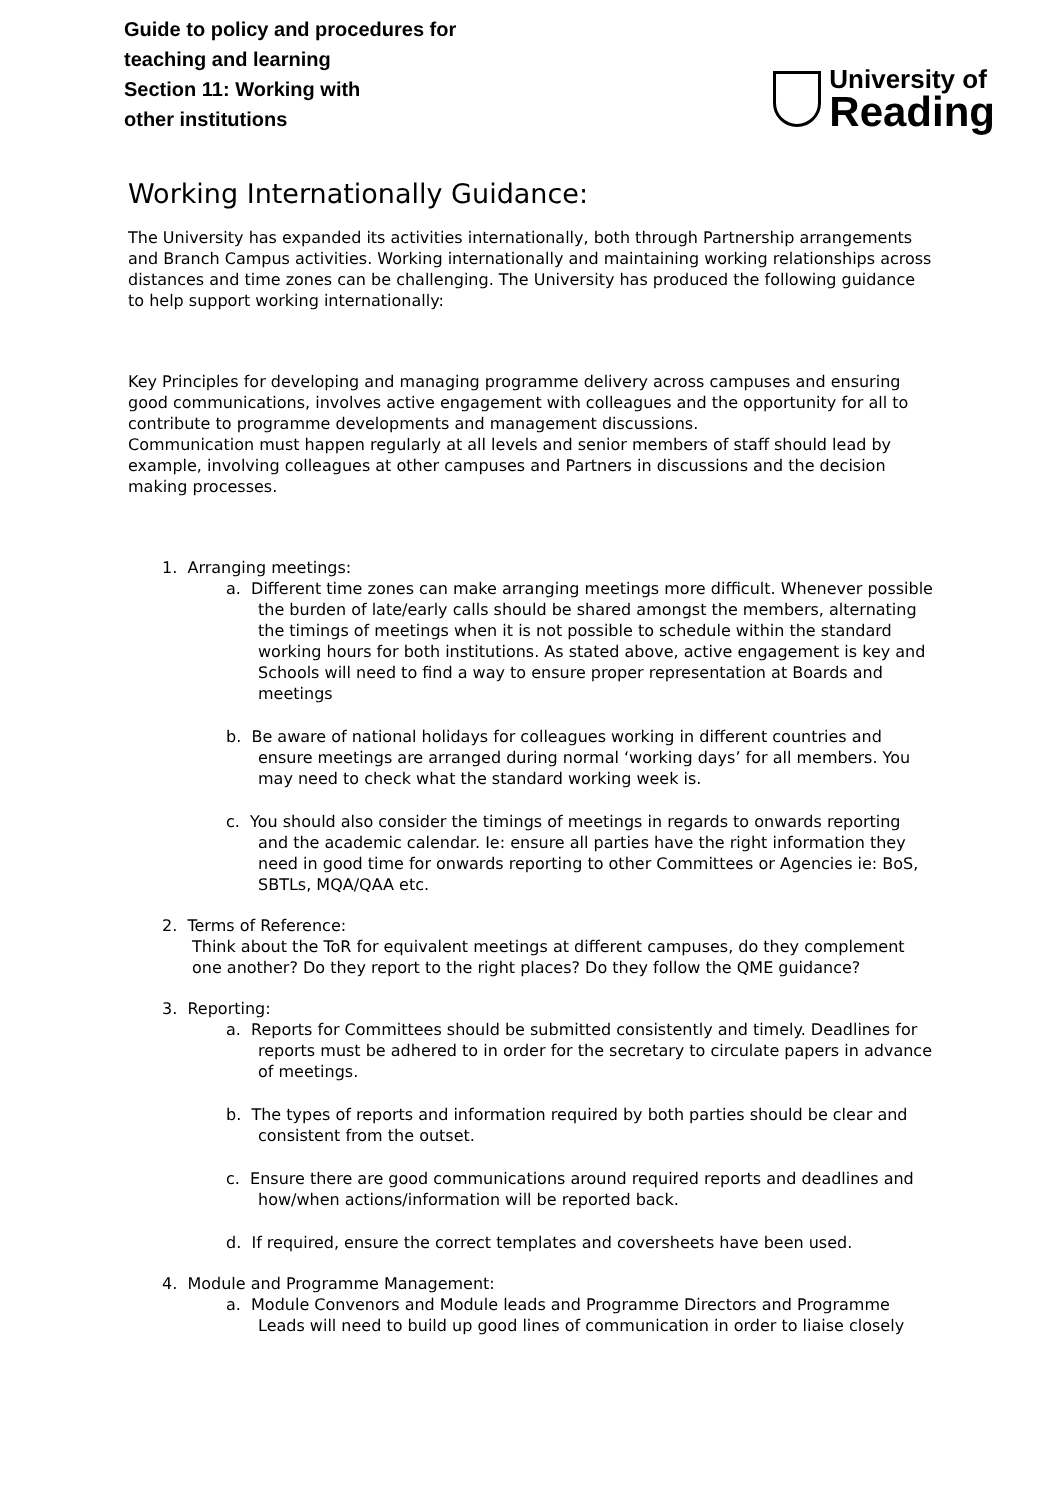Guide to policy and procedures for
teaching and learning
Section 11: Working with
other institutions
University of
Reading
Working Internationally Guidance:
The University has expanded its activities internationally, both through Partnership arrangements and Branch Campus activities. Working internationally and maintaining working relationships across distances and time zones can be challenging. The University has produced the following guidance to help support working internationally:
Key Principles for developing and managing programme delivery across campuses and ensuring good communications, involves active engagement with colleagues and the opportunity for all to contribute to programme developments and management discussions.
Communication must happen regularly at all levels and senior members of staff should lead by example, involving colleagues at other campuses and Partners in discussions and the decision making processes.
1. Arranging meetings:
a. Different time zones can make arranging meetings more difficult. Whenever possible the burden of late/early calls should be shared amongst the members, alternating the timings of meetings when it is not possible to schedule within the standard working hours for both institutions. As stated above, active engagement is key and Schools will need to find a way to ensure proper representation at Boards and meetings
b. Be aware of national holidays for colleagues working in different countries and ensure meetings are arranged during normal ‘working days’ for all members. You may need to check what the standard working week is.
c. You should also consider the timings of meetings in regards to onwards reporting and the academic calendar. Ie: ensure all parties have the right information they need in good time for onwards reporting to other Committees or Agencies ie: BoS, SBTLs, MQA/QAA etc.
2. Terms of Reference:
Think about the ToR for equivalent meetings at different campuses, do they complement one another? Do they report to the right places? Do they follow the QME guidance?
3. Reporting:
a. Reports for Committees should be submitted consistently and timely. Deadlines for reports must be adhered to in order for the secretary to circulate papers in advance of meetings.
b. The types of reports and information required by both parties should be clear and consistent from the outset.
c. Ensure there are good communications around required reports and deadlines and how/when actions/information will be reported back.
d. If required, ensure the correct templates and coversheets have been used.
4. Module and Programme Management:
a. Module Convenors and Module leads and Programme Directors and Programme Leads will need to build up good lines of communication in order to liaise closely